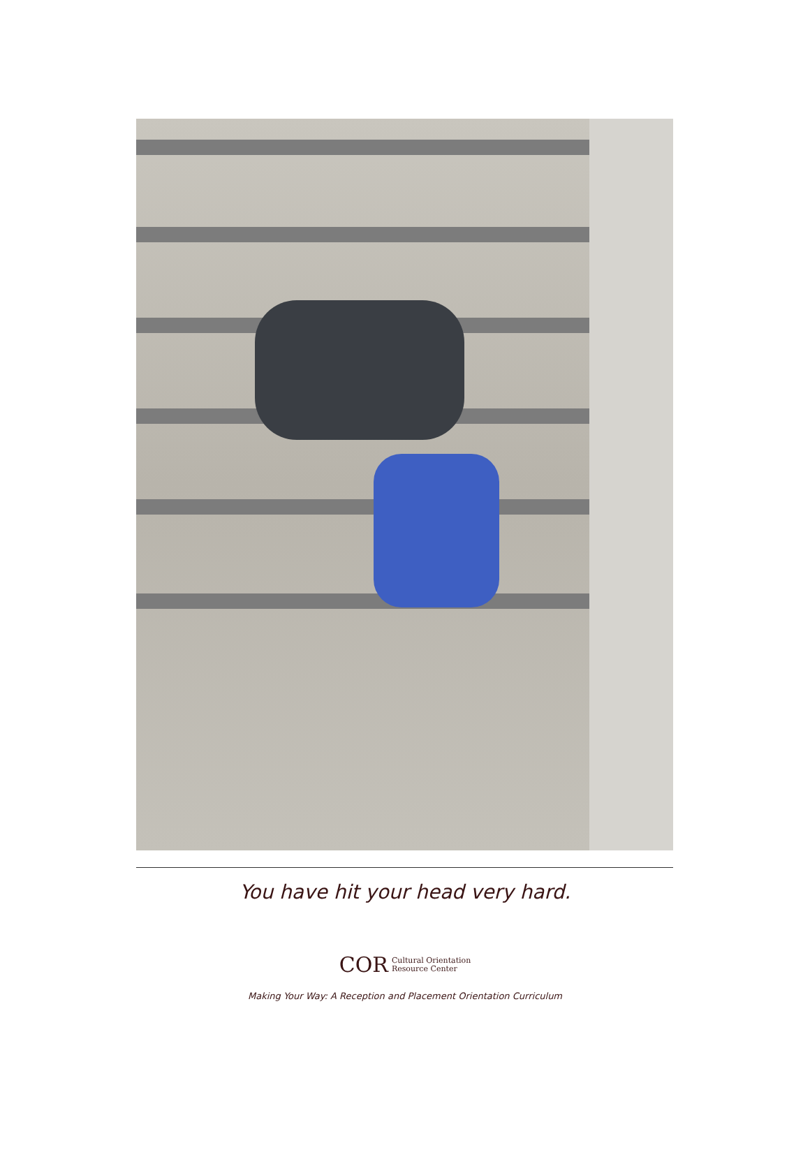You have hit your head very hard.
COR Cultural Orientation
Resource Center
Making Your Way: A Reception and Placement Orientation Curriculum